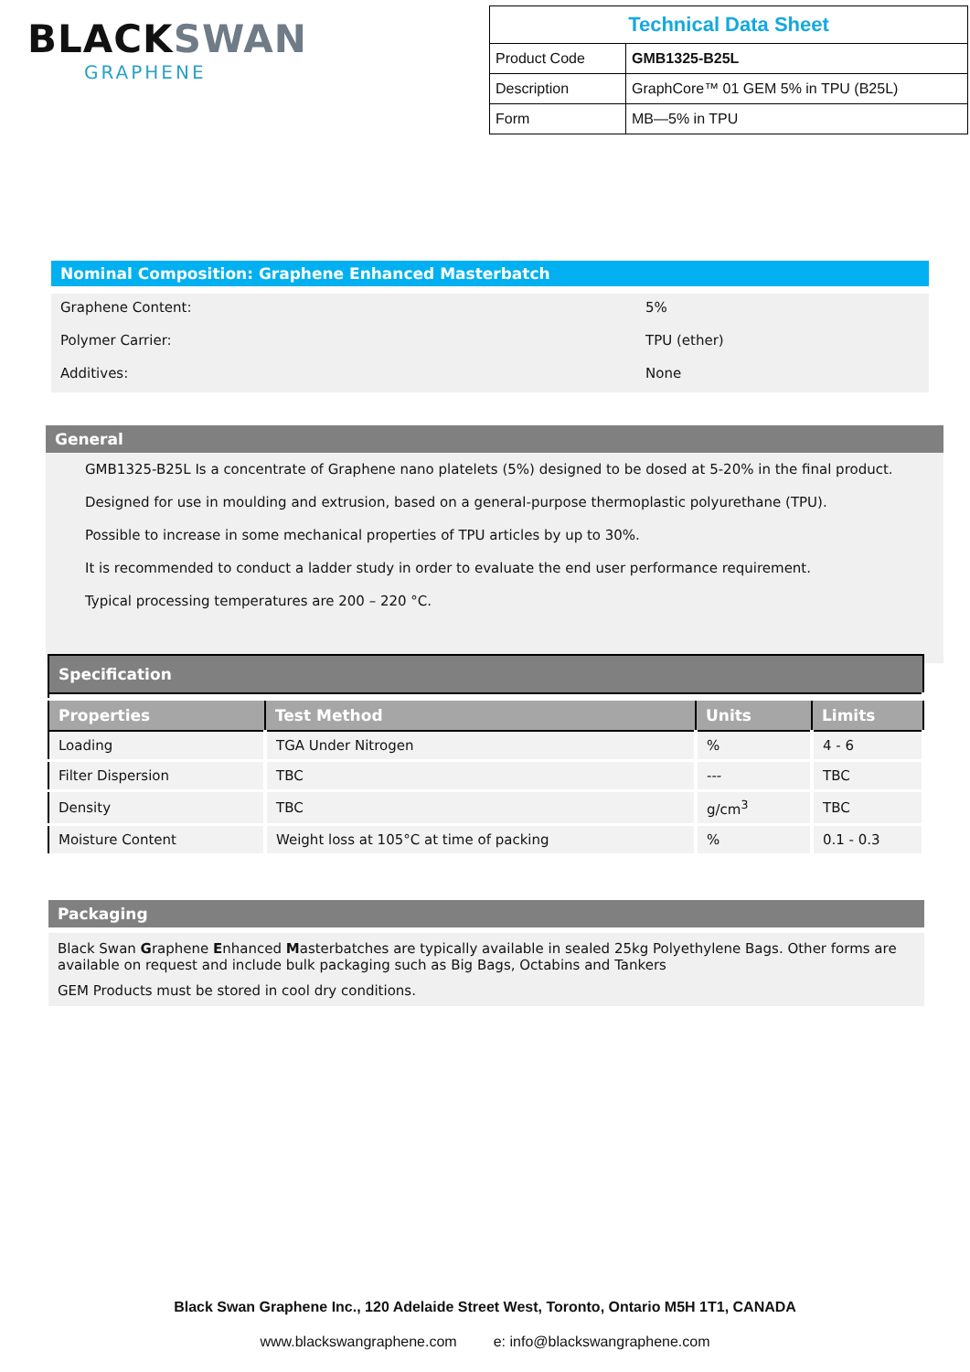BLACKSWAN
GRAPHENE
| Technical Data Sheet | |
| Product Code | GMB1325-B25L |
| Description | GraphCore™ 01 GEM 5% in TPU (B25L) |
| Form | MB—5% in TPU |
Nominal Composition: Graphene Enhanced Masterbatch
Graphene Content: 5%
Polymer Carrier: TPU (ether)
Additives: None
General
GMB1325-B25L Is a concentrate of Graphene nano platelets (5%) designed to be dosed at 5-20% in the final product.
Designed for use in moulding and extrusion, based on a general-purpose thermoplastic polyurethane (TPU).
Possible to increase in some mechanical properties of TPU articles by up to 30%.
It is recommended to conduct a ladder study in order to evaluate the end user performance requirement.
Typical processing temperatures are 200 – 220 °C.
| Specification | | | |
| --- | --- | --- | --- |
| Properties | Test Method | Units | Limits |
| Loading | TGA Under Nitrogen | % | 4 - 6 |
| Filter Dispersion | TBC | --- | TBC |
| Density | TBC | g/cm<sup>3</sup> | TBC |
| Moisture Content | Weight loss at 105°C at time of packing | % | 0.1 - 0.3 |
Packaging
Black Swan Graphene Enhanced Masterbatches are typically available in sealed 25kg Polyethylene Bags. Other forms are available on request and include bulk packaging such as Big Bags, Octabins and Tankers
GEM Products must be stored in cool dry conditions.
Black Swan Graphene Inc., 120 Adelaide Street West, Toronto, Ontario M5H 1T1, CANADA
www.blackswangraphene.com e: info@blackswangraphene.com